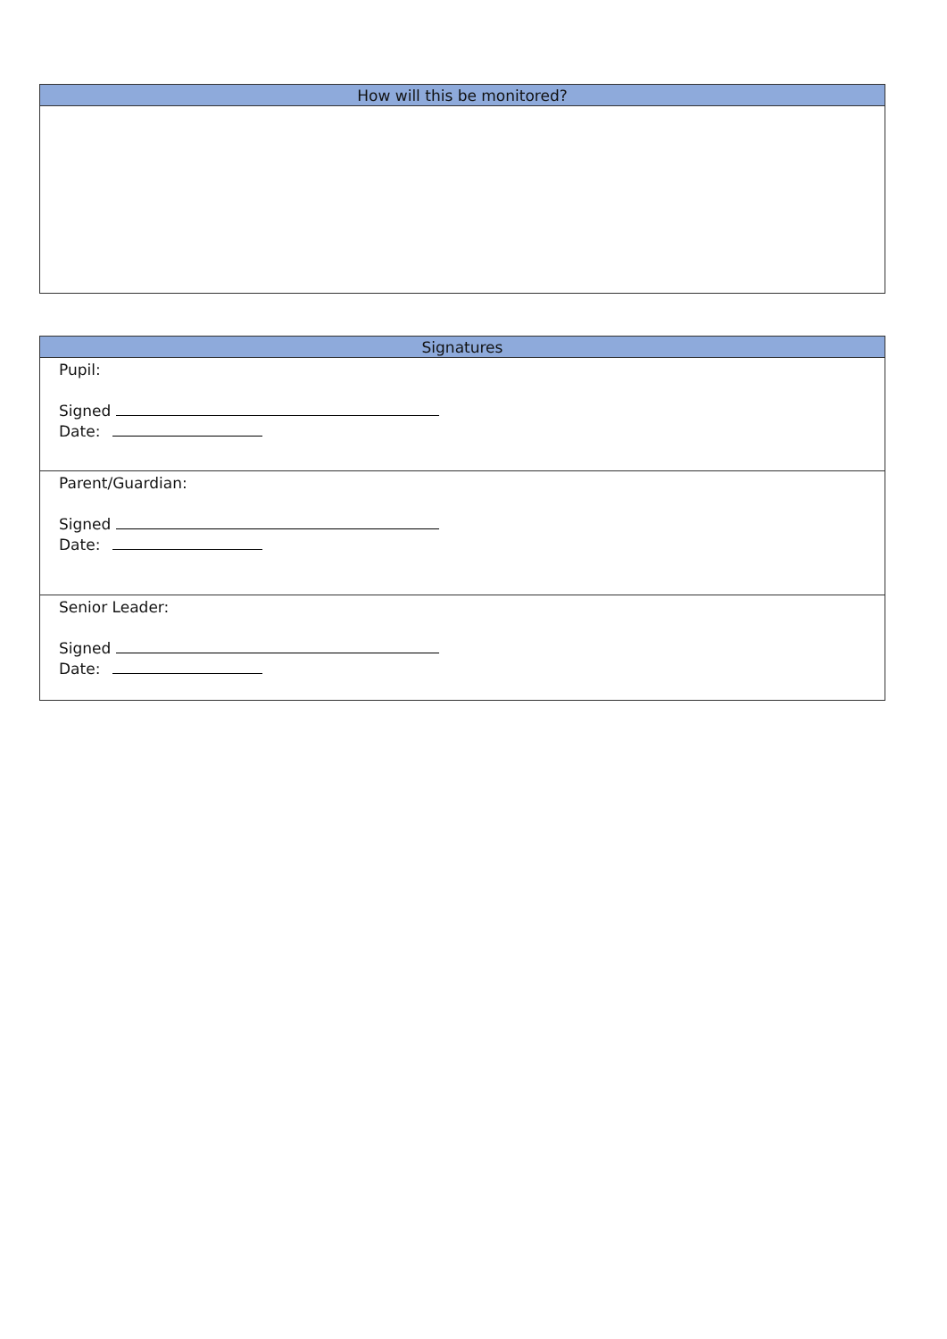| How will this be monitored? |
| --- |
| Signatures |
| --- |
| Pupil: Signed Date: |
| Parent/Guardian: Signed Date: |
| Senior Leader: Signed Date: |